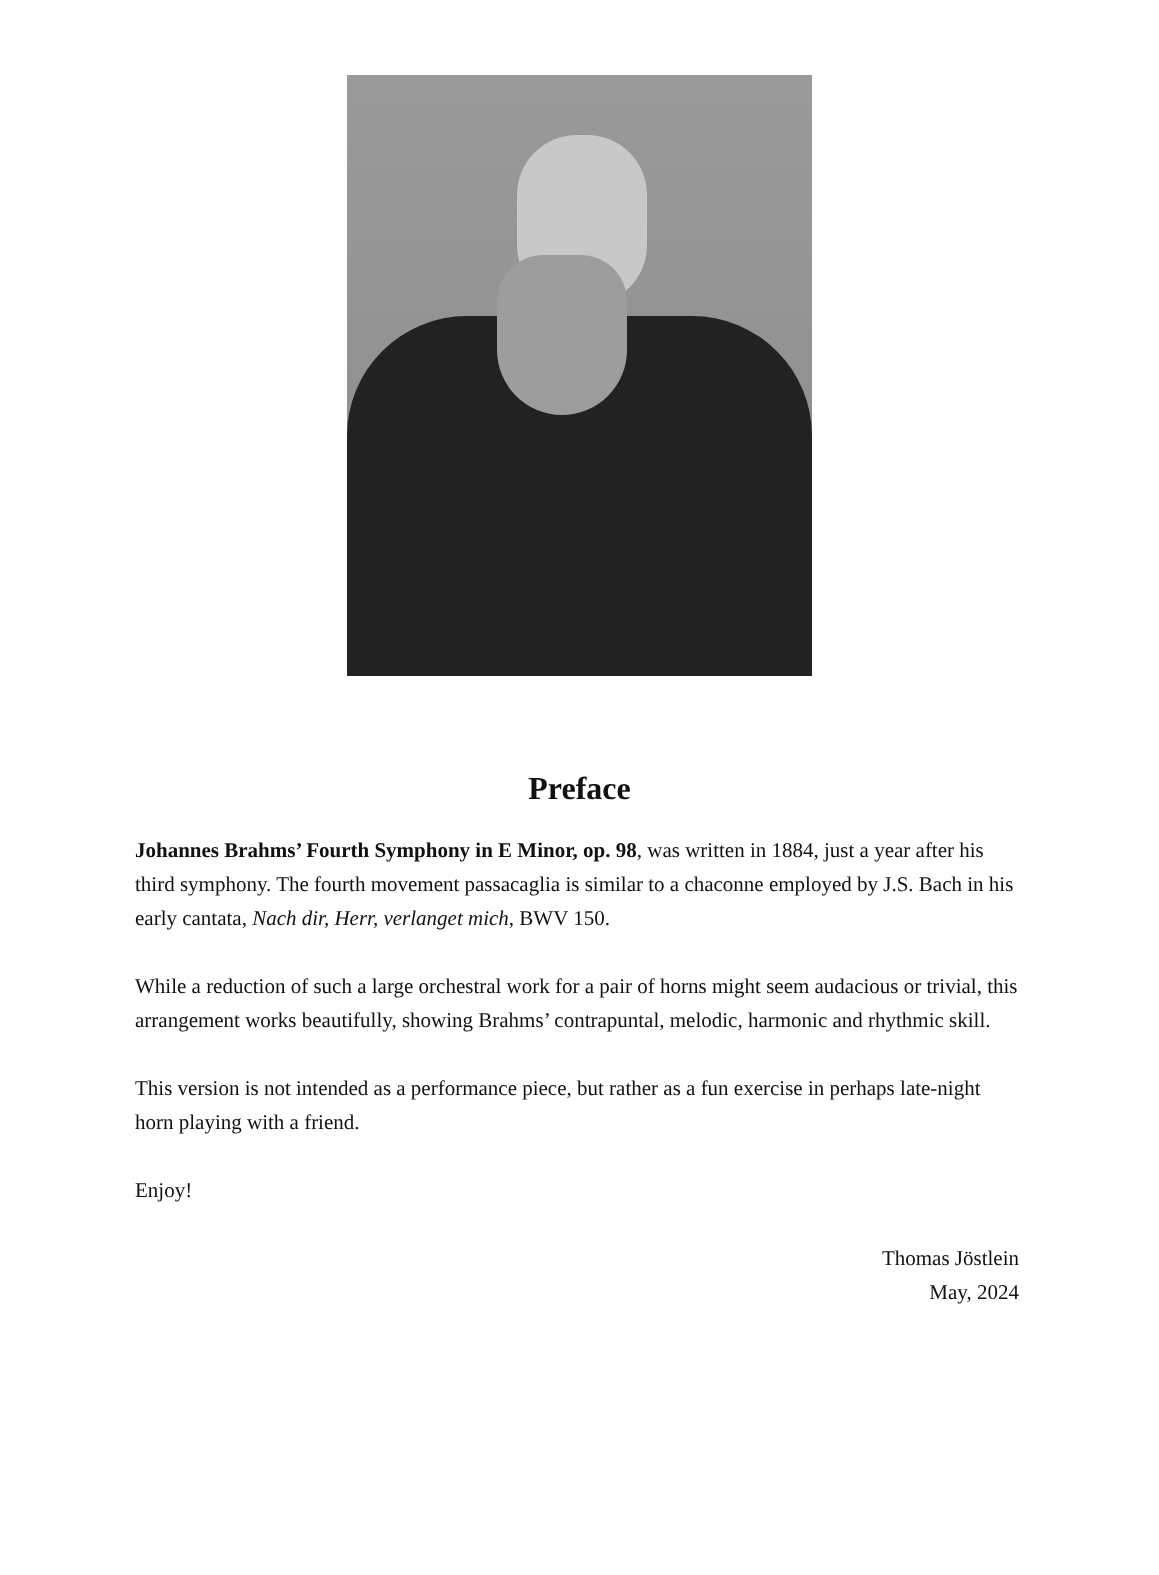Preface
Johannes Brahms’ Fourth Symphony in E Minor, op. 98, was written in 1884, just a year after his third symphony. The fourth movement passacaglia is similar to a chaconne employed by J.S. Bach in his early cantata, Nach dir, Herr, verlanget mich, BWV 150.
While a reduction of such a large orchestral work for a pair of horns might seem audacious or trivial, this arrangement works beautifully, showing Brahms’ contrapuntal, melodic, harmonic and rhythmic skill.
This version is not intended as a performance piece, but rather as a fun exercise in perhaps late-night horn playing with a friend.
Enjoy!
Thomas Jöstlein
May, 2024